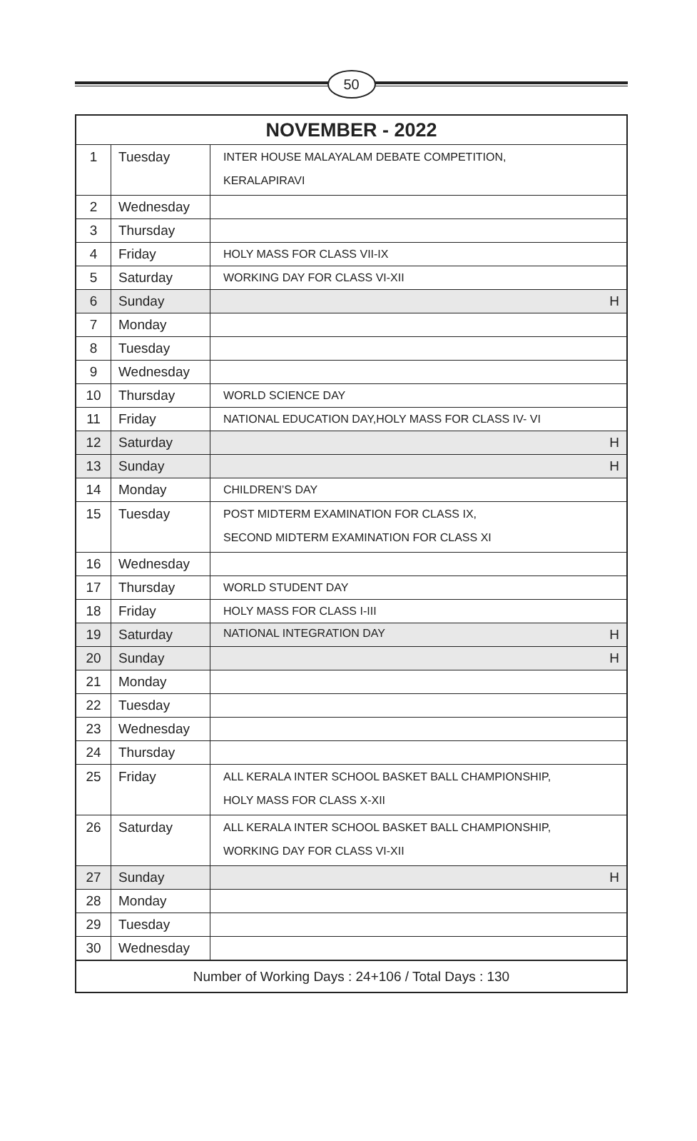50
| NOVEMBER - 2022 | | |
| --- | --- | --- |
| 1 | Tuesday | INTER HOUSE MALAYALAM DEBATE COMPETITION, KERALAPIRAVI |
| 2 | Wednesday | |
| 3 | Thursday | |
| 4 | Friday | HOLY MASS FOR CLASS VII-IX |
| 5 | Saturday | WORKING DAY FOR CLASS VI-XII |
| 6 | Sunday | H |
| 7 | Monday | |
| 8 | Tuesday | |
| 9 | Wednesday | |
| 10 | Thursday | WORLD SCIENCE DAY |
| 11 | Friday | NATIONAL EDUCATION DAY,HOLY MASS FOR CLASS IV- VI |
| 12 | Saturday | H |
| 13 | Sunday | H |
| 14 | Monday | CHILDREN’S DAY |
| 15 | Tuesday | POST MIDTERM EXAMINATION FOR CLASS IX, SECOND MIDTERM EXAMINATION FOR CLASS XI |
| 16 | Wednesday | |
| 17 | Thursday | WORLD STUDENT DAY |
| 18 | Friday | HOLY MASS FOR CLASS I-III |
| 19 | Saturday | NATIONAL INTEGRATION DAY H |
| 20 | Sunday | H |
| 21 | Monday | |
| 22 | Tuesday | |
| 23 | Wednesday | |
| 24 | Thursday | |
| 25 | Friday | ALL KERALA INTER SCHOOL BASKET BALL CHAMPIONSHIP, HOLY MASS FOR CLASS X-XII |
| 26 | Saturday | ALL KERALA INTER SCHOOL BASKET BALL CHAMPIONSHIP, WORKING DAY FOR CLASS VI-XII |
| 27 | Sunday | H |
| 28 | Monday | |
| 29 | Tuesday | |
| 30 | Wednesday | |
| Number of Working Days : 24+106 / Total Days : 130 | | |